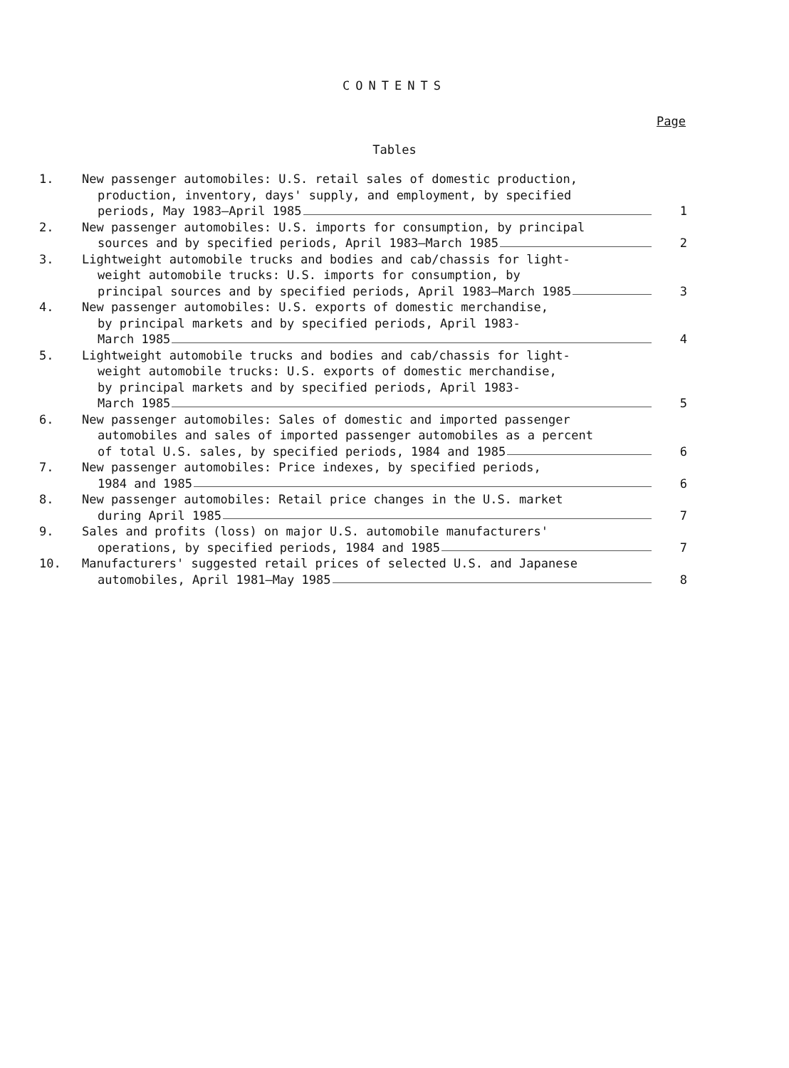CONTENTS
Page
Tables
1. New passenger automobiles: U.S. retail sales of domestic production,
production, inventory, days' supply, and employment, by specified
periods, May 1983–April 1985
1
2. New passenger automobiles: U.S. imports for consumption, by principal
sources and by specified periods, April 1983–March 1985
2
3. Lightweight automobile trucks and bodies and cab/chassis for light-
weight automobile trucks: U.S. imports for consumption, by
principal sources and by specified periods, April 1983–March 1985
3
4. New passenger automobiles: U.S. exports of domestic merchandise,
by principal markets and by specified periods, April 1983-
March 1985
4
5. Lightweight automobile trucks and bodies and cab/chassis for light-
weight automobile trucks: U.S. exports of domestic merchandise,
by principal markets and by specified periods, April 1983-
March 1985
5
6. New passenger automobiles: Sales of domestic and imported passenger
automobiles and sales of imported passenger automobiles as a percent
of total U.S. sales, by specified periods, 1984 and 1985
6
7. New passenger automobiles: Price indexes, by specified periods,
1984 and 1985
6
8. New passenger automobiles: Retail price changes in the U.S. market
during April 1985
7
9. Sales and profits (loss) on major U.S. automobile manufacturers'
operations, by specified periods, 1984 and 1985
7
10. Manufacturers' suggested retail prices of selected U.S. and Japanese
automobiles, April 1981–May 1985
8